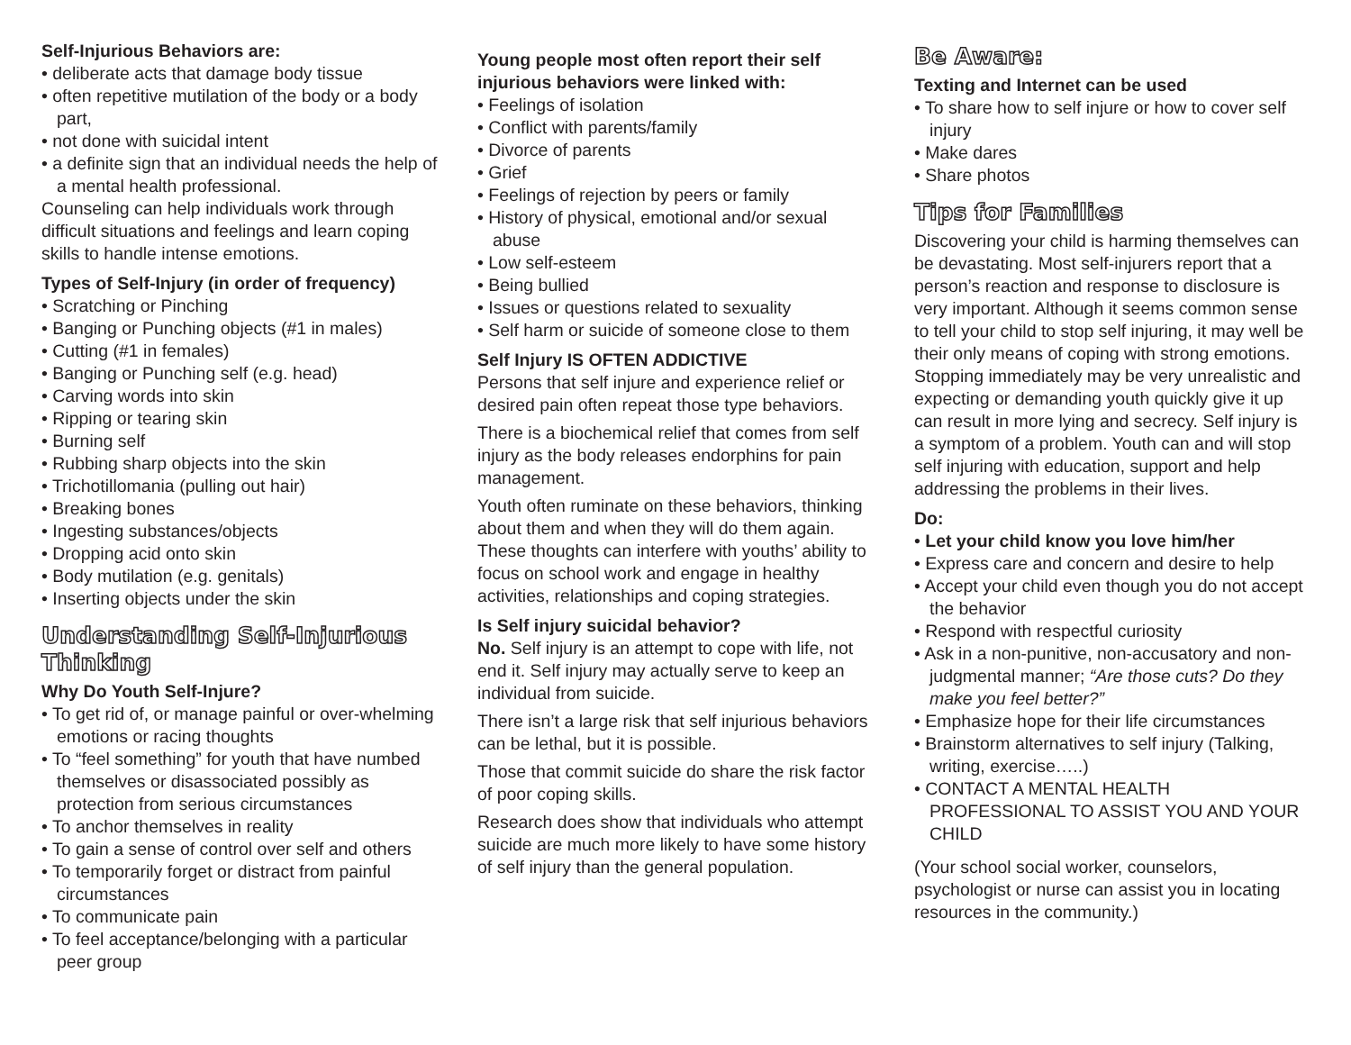Self-Injurious Behaviors are:
• deliberate acts that damage body tissue
• often repetitive mutilation of the body or a body part,
• not done with suicidal intent
• a definite sign that an individual needs the help of a mental health professional.
Counseling can help individuals work through difficult situations and feelings and learn coping skills to handle intense emotions.
Types of Self-Injury (in order of frequency)
• Scratching or Pinching
• Banging or Punching objects (#1 in males)
• Cutting (#1 in females)
• Banging or Punching self (e.g. head)
• Carving words into skin
• Ripping or tearing skin
• Burning self
• Rubbing sharp objects into the skin
• Trichotillomania (pulling out hair)
• Breaking bones
• Ingesting substances/objects
• Dropping acid onto skin
• Body mutilation (e.g. genitals)
• Inserting objects under the skin
Understanding Self-Injurious Thinking
Why Do Youth Self-Injure?
• To get rid of, or manage painful or over-whelming emotions or racing thoughts
• To “feel something” for youth that have numbed themselves or disassociated possibly as protection from serious circumstances
• To anchor themselves in reality
• To gain a sense of control over self and others
• To temporarily forget or distract from painful circumstances
• To communicate pain
• To feel acceptance/belonging with a particular peer group
Young people most often report their self injurious behaviors were linked with:
• Feelings of isolation
• Conflict with parents/family
• Divorce of parents
• Grief
• Feelings of rejection by peers or family
• History of physical, emotional and/or sexual abuse
• Low self-esteem
• Being bullied
• Issues or questions related to sexuality
• Self harm or suicide of someone close to them
Self Injury IS OFTEN ADDICTIVE
Persons that self injure and experience relief or desired pain often repeat those type behaviors.
There is a biochemical relief that comes from self injury as the body releases endorphins for pain management.
Youth often ruminate on these behaviors, thinking about them and when they will do them again. These thoughts can interfere with youths’ ability to focus on school work and engage in healthy activities, relationships and coping strategies.
Is Self injury suicidal behavior?
No. Self injury is an attempt to cope with life, not end it. Self injury may actually serve to keep an individual from suicide.
There isn’t a large risk that self injurious behaviors can be lethal, but it is possible.
Those that commit suicide do share the risk factor of poor coping skills.
Research does show that individuals who attempt suicide are much more likely to have some history of self injury than the general population.
Be Aware:
Texting and Internet can be used
• To share how to self injure or how to cover self injury
• Make dares
• Share photos
Tips for Families
Discovering your child is harming themselves can be devastating. Most self-injurers report that a person’s reaction and response to disclosure is very important. Although it seems common sense to tell your child to stop self injuring, it may well be their only means of coping with strong emotions. Stopping immediately may be very unrealistic and expecting or demanding youth quickly give it up can result in more lying and secrecy. Self injury is a symptom of a problem. Youth can and will stop self injuring with education, support and help addressing the problems in their lives.
Do:
• Let your child know you love him/her
• Express care and concern and desire to help
• Accept your child even though you do not accept the behavior
• Respond with respectful curiosity
• Ask in a non-punitive, non-accusatory and non-judgmental manner; “Are those cuts? Do they make you feel better?”
• Emphasize hope for their life circumstances
• Brainstorm alternatives to self injury (Talking, writing, exercise…..)
• CONTACT A MENTAL HEALTH PROFESSIONAL TO ASSIST YOU AND YOUR CHILD
(Your school social worker, counselors, psychologist or nurse can assist you in locating resources in the community.)